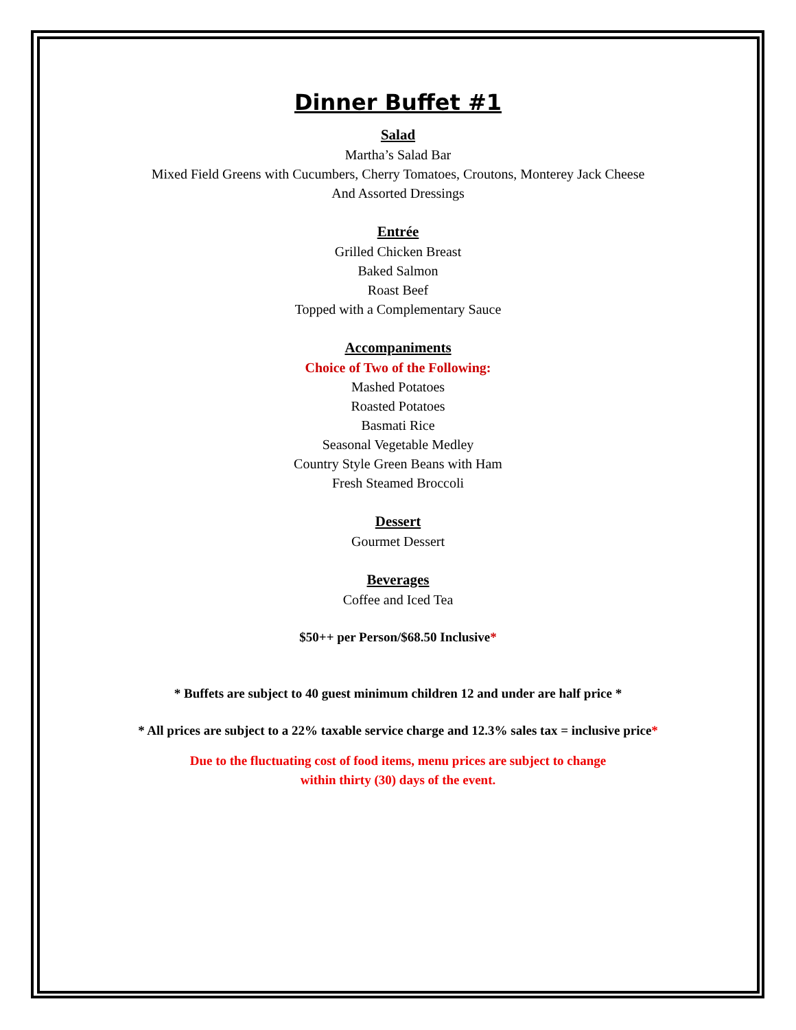Dinner Buffet #1
Salad
Martha’s Salad Bar
Mixed Field Greens with Cucumbers, Cherry Tomatoes, Croutons, Monterey Jack Cheese
And Assorted Dressings
Entrée
Grilled Chicken Breast
Baked Salmon
Roast Beef
Topped with a Complementary Sauce
Accompaniments
Choice of Two of the Following:
Mashed Potatoes
Roasted Potatoes
Basmati Rice
Seasonal Vegetable Medley
Country Style Green Beans with Ham
Fresh Steamed Broccoli
Dessert
Gourmet Dessert
Beverages
Coffee and Iced Tea
$50++ per Person/$68.50 Inclusive*
* Buffets are subject to 40 guest minimum children 12 and under are half price *
* All prices are subject to a 22% taxable service charge and 12.3% sales tax = inclusive price*
Due to the fluctuating cost of food items, menu prices are subject to change
within thirty (30) days of the event.